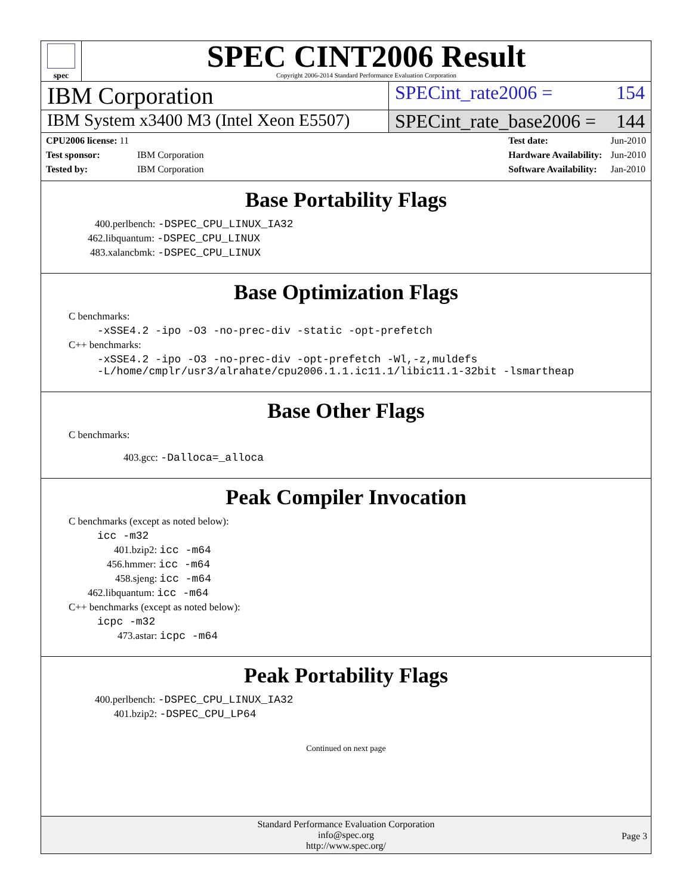spec
SPEC CINT2006 Result
Copyright 2006-2014 Standard Performance Evaluation Corporation
IBM Corporation
SPECint_rate2006 = 154
IBM System x3400 M3 (Intel Xeon E5507)
SPECint_rate_base2006 = 144
| CPU2006 license: 11 | |
| Test sponsor: | IBM Corporation |
| Tested by: | IBM Corporation |
| Test date: | Jun-2010 |
| Hardware Availability: | Jun-2010 |
| Software Availability: | Jan-2010 |
Base Portability Flags
400.perlbench: -DSPEC_CPU_LINUX_IA32
462.libquantum: -DSPEC_CPU_LINUX
483.xalancbmk: -DSPEC_CPU_LINUX
Base Optimization Flags
C benchmarks:
-xSSE4.2 -ipo -O3 -no-prec-div -static -opt-prefetch
C++ benchmarks:
-xSSE4.2 -ipo -O3 -no-prec-div -opt-prefetch -Wl,-z,muldefs
-L/home/cmplr/usr3/alrahate/cpu2006.1.1.ic11.1/libic11.1-32bit -lsmartheap
Base Other Flags
C benchmarks:
403.gcc: -Dalloca=_alloca
Peak Compiler Invocation
C benchmarks (except as noted below):
icc -m32
401.bzip2: icc -m64
456.hmmer: icc -m64
458.sjeng: icc -m64
462.libquantum: icc -m64
C++ benchmarks (except as noted below):
icpc -m32
473.astar: icpc -m64
Peak Portability Flags
400.perlbench: -DSPEC_CPU_LINUX_IA32
401.bzip2: -DSPEC_CPU_LP64
Continued on next page
Standard Performance Evaluation Corporation
info@spec.org
http://www.spec.org/
Page 3